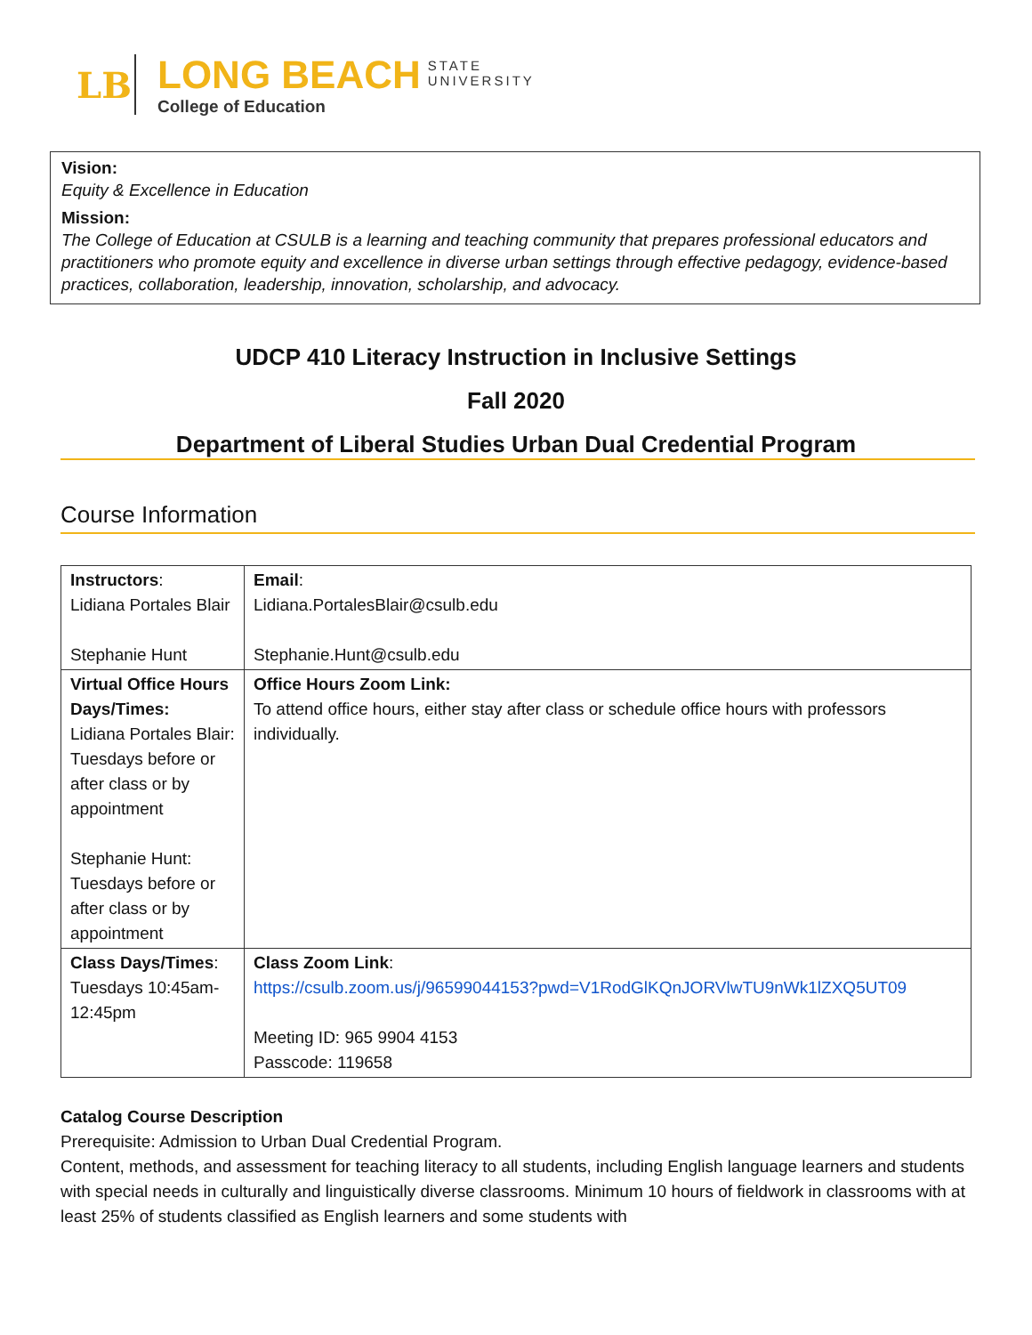LB
LONG BEACH STATE
UNIVERSITY
College of Education
Vision:
Equity & Excellence in Education
Mission:
The College of Education at CSULB is a learning and teaching community that prepares professional educators and practitioners who promote equity and excellence in diverse urban settings through effective pedagogy, evidence-based practices, collaboration, leadership, innovation, scholarship, and advocacy.
UDCP 410 Literacy Instruction in Inclusive Settings
Fall 2020
Department of Liberal Studies Urban Dual Credential Program
Course Information
| Instructors : Lidiana Portales Blair Stephanie Hunt | Email : Lidiana.PortalesBlair@csulb.edu Stephanie.Hunt@csulb.edu |
| Virtual Office Hours Days/Times: Lidiana Portales Blair: Tuesdays before or after class or by appointment Stephanie Hunt: Tuesdays before or after class or by appointment | Office Hours Zoom Link: To attend office hours, either stay after class or schedule office hours with professors individually. |
| Class Days/Times : Tuesdays 10:45am-12:45pm | Class Zoom Link : https://csulb.zoom.us/j/96599044153?pwd=V1RodGlKQnJORVlwTU9nWk1lZXQ5UT09 Meeting ID: 965 9904 4153 Passcode: 119658 |
Catalog Course Description
Prerequisite: Admission to Urban Dual Credential Program.
Content, methods, and assessment for teaching literacy to all students, including English language learners and students with special needs in culturally and linguistically diverse classrooms. Minimum 10 hours of fieldwork in classrooms with at least 25% of students classified as English learners and some students with